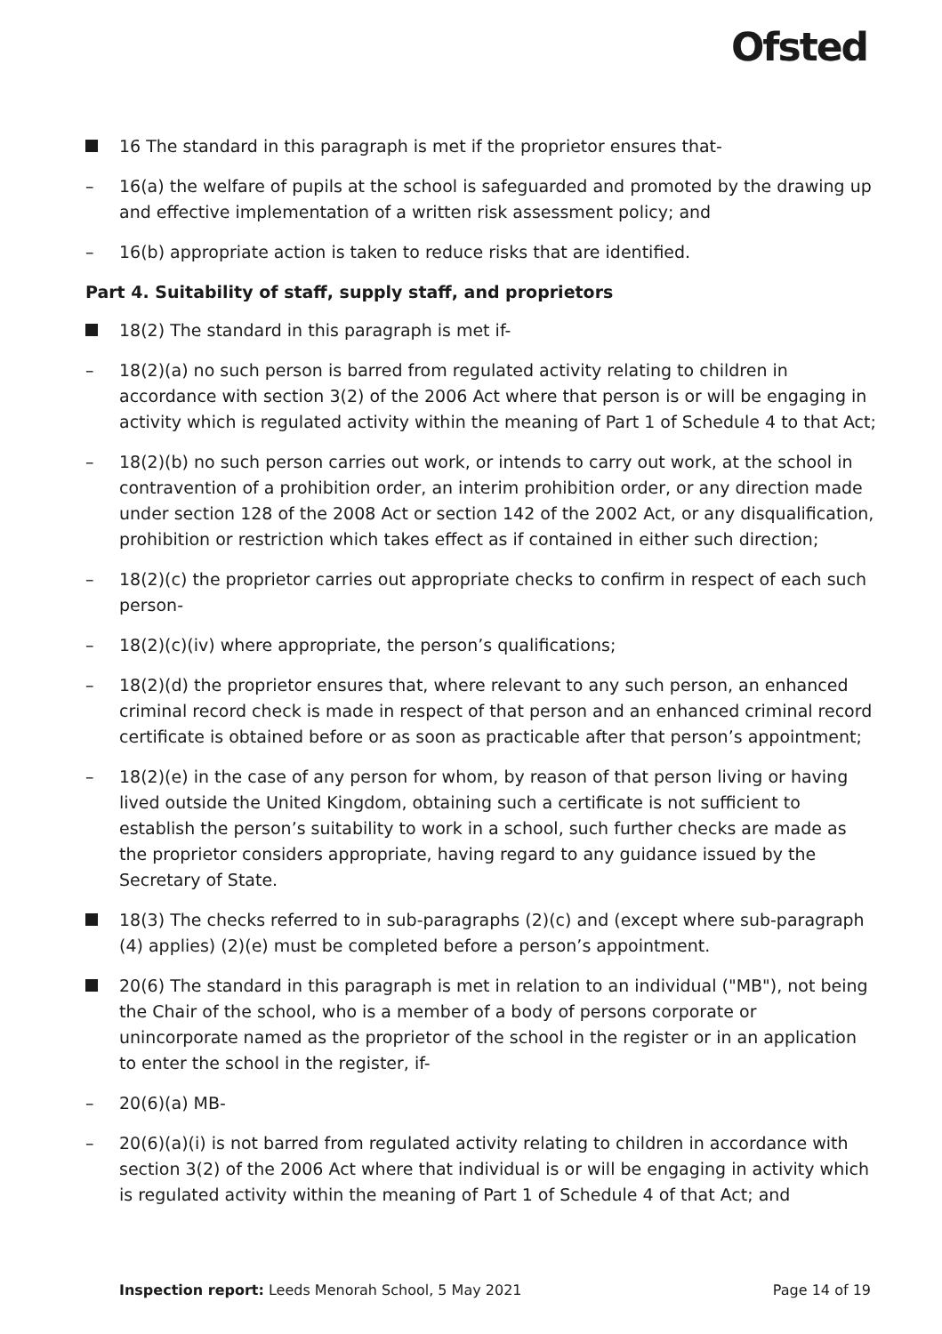Ofsted
16 The standard in this paragraph is met if the proprietor ensures that-
– 16(a) the welfare of pupils at the school is safeguarded and promoted by the drawing up and effective implementation of a written risk assessment policy; and
– 16(b) appropriate action is taken to reduce risks that are identified.
Part 4. Suitability of staff, supply staff, and proprietors
18(2) The standard in this paragraph is met if-
– 18(2)(a) no such person is barred from regulated activity relating to children in accordance with section 3(2) of the 2006 Act where that person is or will be engaging in activity which is regulated activity within the meaning of Part 1 of Schedule 4 to that Act;
– 18(2)(b) no such person carries out work, or intends to carry out work, at the school in contravention of a prohibition order, an interim prohibition order, or any direction made under section 128 of the 2008 Act or section 142 of the 2002 Act, or any disqualification, prohibition or restriction which takes effect as if contained in either such direction;
– 18(2)(c) the proprietor carries out appropriate checks to confirm in respect of each such person-
– 18(2)(c)(iv) where appropriate, the person’s qualifications;
– 18(2)(d) the proprietor ensures that, where relevant to any such person, an enhanced criminal record check is made in respect of that person and an enhanced criminal record certificate is obtained before or as soon as practicable after that person’s appointment;
– 18(2)(e) in the case of any person for whom, by reason of that person living or having lived outside the United Kingdom, obtaining such a certificate is not sufficient to establish the person’s suitability to work in a school, such further checks are made as the proprietor considers appropriate, having regard to any guidance issued by the Secretary of State.
18(3) The checks referred to in sub-paragraphs (2)(c) and (except where sub-paragraph (4) applies) (2)(e) must be completed before a person’s appointment.
20(6) The standard in this paragraph is met in relation to an individual ("MB"), not being the Chair of the school, who is a member of a body of persons corporate or unincorporate named as the proprietor of the school in the register or in an application to enter the school in the register, if-
– 20(6)(a) MB-
– 20(6)(a)(i) is not barred from regulated activity relating to children in accordance with section 3(2) of the 2006 Act where that individual is or will be engaging in activity which is regulated activity within the meaning of Part 1 of Schedule 4 of that Act; and
Inspection report: Leeds Menorah School, 5 May 2021
Page 14 of 19